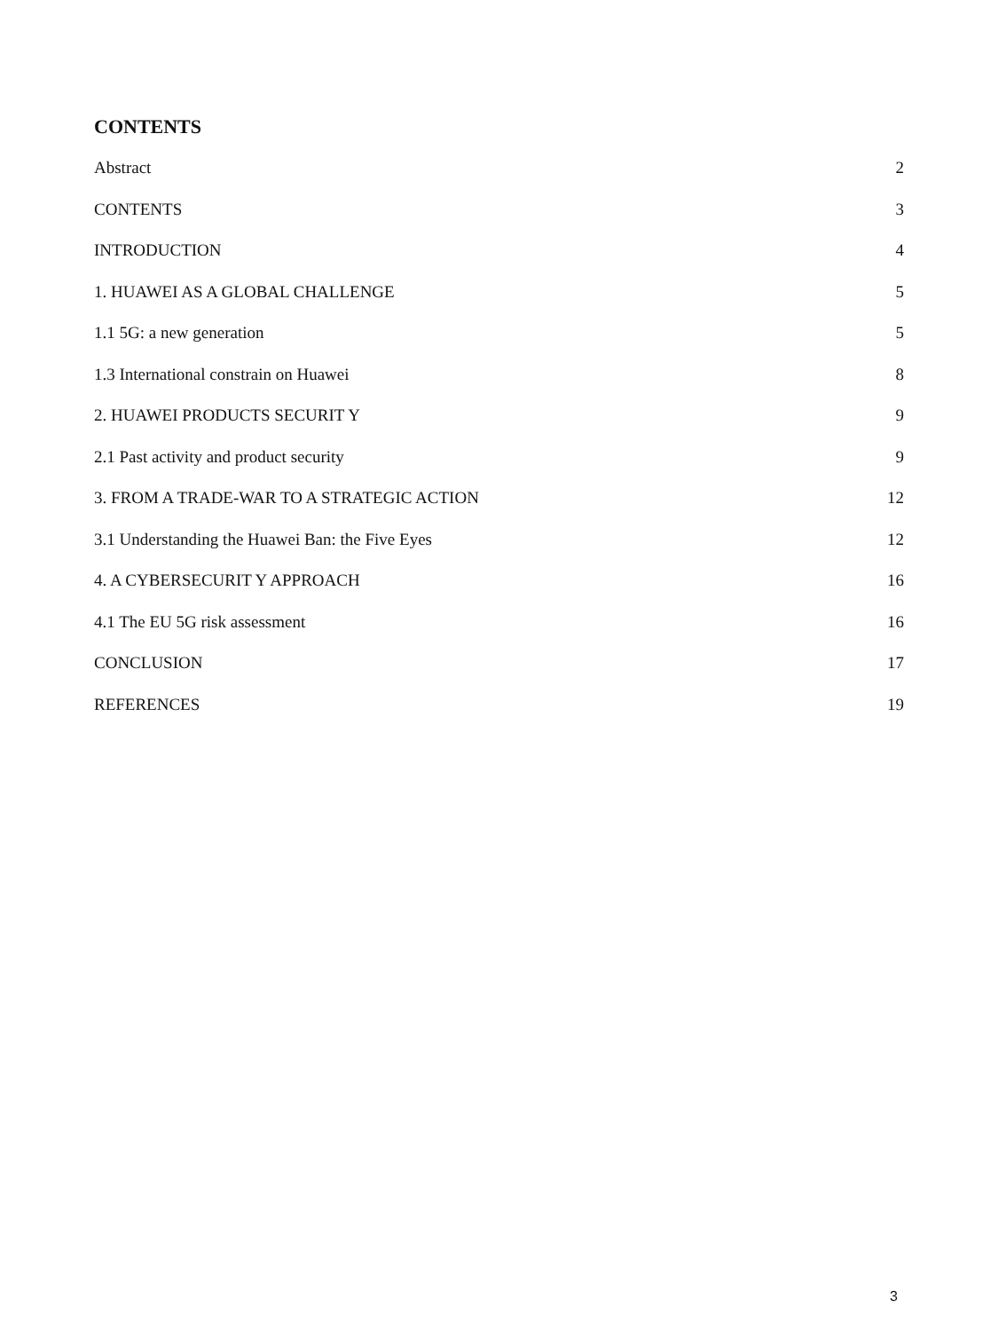CONTENTS
Abstract 2
CONTENTS 3
INTRODUCTION 4
1. HUAWEI AS A GLOBAL CHALLENGE 5
1.1 5G: a new generation 5
1.3 International constrain on Huawei 8
2. HUAWEI PRODUCTS SECURIT Y 9
2.1 Past activity and product security 9
3. FROM A TRADE-WAR TO A STRATEGIC ACTION 12
3.1 Understanding the Huawei Ban: the Five Eyes 12
4. A CYBERSECURIT Y APPROACH 16
4.1 The EU 5G risk assessment 16
CONCLUSION 17
REFERENCES 19
3